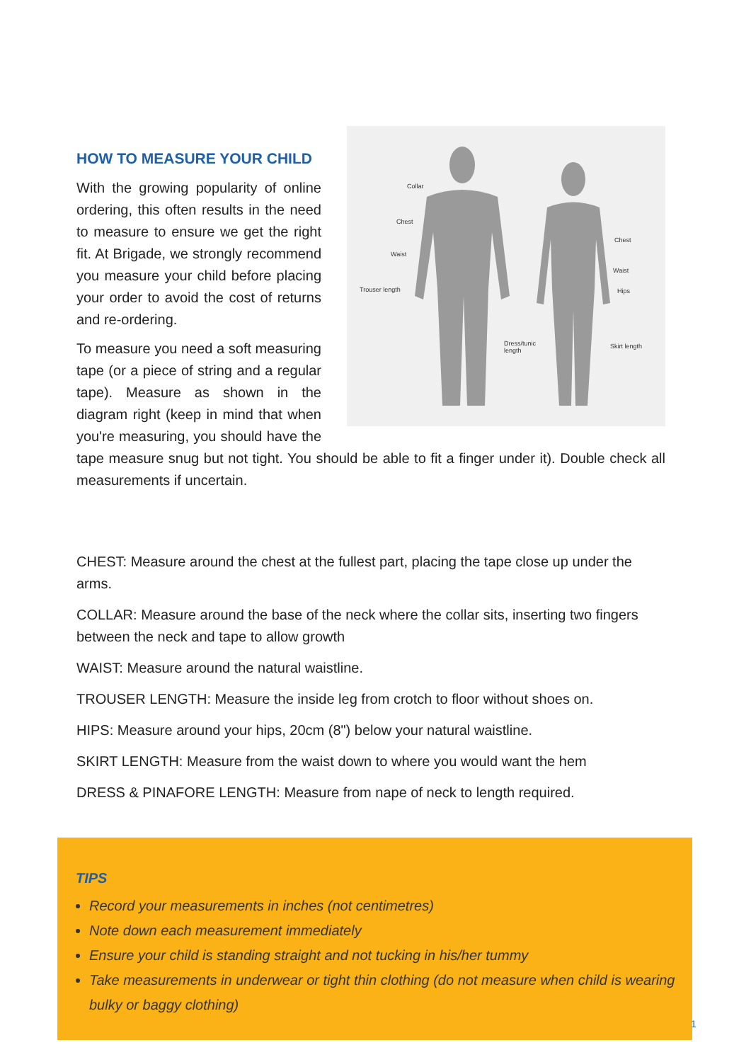Collar
Chest
Waist
Trouser length
Chest
Waist
Hips
Dress/tunic
length
Skirt length
HOW TO MEASURE YOUR CHILD
With the growing popularity of online ordering, this often results in the need to measure to ensure we get the right fit. At Brigade, we strongly recommend you measure your child before placing your order to avoid the cost of returns and re-ordering.
To measure you need a soft measuring tape (or a piece of string and a regular tape). Measure as shown in the diagram right (keep in mind that when you're measuring, you should have the tape measure snug but not tight. You should be able to fit a finger under it). Double check all measurements if uncertain.
CHEST: Measure around the chest at the fullest part, placing the tape close up under the arms.
COLLAR: Measure around the base of the neck where the collar sits, inserting two fingers between the neck and tape to allow growth
WAIST: Measure around the natural waistline.
TROUSER LENGTH: Measure the inside leg from crotch to floor without shoes on.
HIPS: Measure around your hips, 20cm (8") below your natural waistline.
SKIRT LENGTH: Measure from the waist down to where you would want the hem
DRESS & PINAFORE LENGTH: Measure from nape of neck to length required.
TIPS
Record your measurements in inches (not centimetres)
Note down each measurement immediately
Ensure your child is standing straight and not tucking in his/her tummy
Take measurements in underwear or tight thin clothing (do not measure when child is wearing bulky or baggy clothing)
1